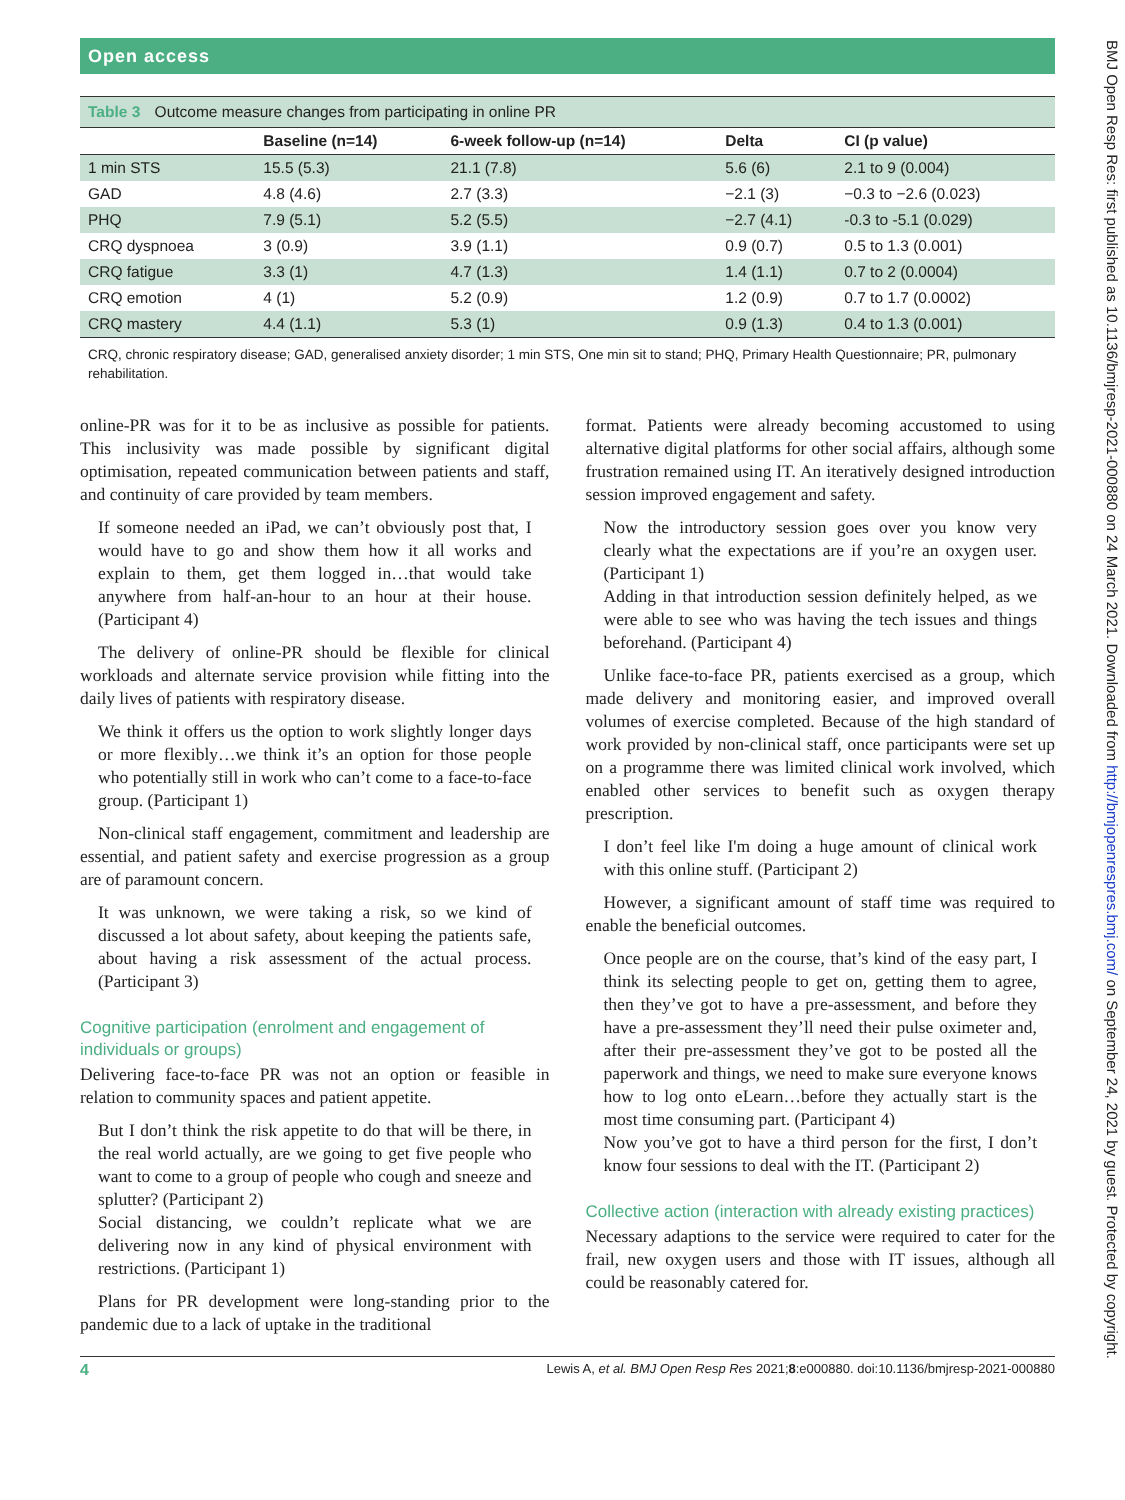Open access
| Table 3 Outcome measure changes from participating in online PR | | | | |
| --- | --- | --- | --- | --- |
| | Baseline (n=14) | 6-week follow-up (n=14) | Delta | CI (p value) |
| 1 min STS | 15.5 (5.3) | 21.1 (7.8) | 5.6 (6) | 2.1 to 9 (0.004) |
| GAD | 4.8 (4.6) | 2.7 (3.3) | −2.1 (3) | −0.3 to −2.6 (0.023) |
| PHQ | 7.9 (5.1) | 5.2 (5.5) | −2.7 (4.1) | -0.3 to -5.1 (0.029) |
| CRQ dyspnoea | 3 (0.9) | 3.9 (1.1) | 0.9 (0.7) | 0.5 to 1.3 (0.001) |
| CRQ fatigue | 3.3 (1) | 4.7 (1.3) | 1.4 (1.1) | 0.7 to 2 (0.0004) |
| CRQ emotion | 4 (1) | 5.2 (0.9) | 1.2 (0.9) | 0.7 to 1.7 (0.0002) |
| CRQ mastery | 4.4 (1.1) | 5.3 (1) | 0.9 (1.3) | 0.4 to 1.3 (0.001) |
CRQ, chronic respiratory disease; GAD, generalised anxiety disorder; 1 min STS, One min sit to stand; PHQ, Primary Health Questionnaire; PR, pulmonary rehabilitation.
online-PR was for it to be as inclusive as possible for patients. This inclusivity was made possible by significant digital optimisation, repeated communication between patients and staff, and continuity of care provided by team members.
If someone needed an iPad, we can’t obviously post that, I would have to go and show them how it all works and explain to them, get them logged in…that would take anywhere from half-an-hour to an hour at their house. (Participant 4)
The delivery of online-PR should be flexible for clinical workloads and alternate service provision while fitting into the daily lives of patients with respiratory disease.
We think it offers us the option to work slightly longer days or more flexibly…we think it’s an option for those people who potentially still in work who can’t come to a face-to-face group. (Participant 1)
Non-clinical staff engagement, commitment and leadership are essential, and patient safety and exercise progression as a group are of paramount concern.
It was unknown, we were taking a risk, so we kind of discussed a lot about safety, about keeping the patients safe, about having a risk assessment of the actual process. (Participant 3)
Cognitive participation (enrolment and engagement of individuals or groups)
Delivering face-to-face PR was not an option or feasible in relation to community spaces and patient appetite.
But I don’t think the risk appetite to do that will be there, in the real world actually, are we going to get five people who want to come to a group of people who cough and sneeze and splutter? (Participant 2)
Social distancing, we couldn’t replicate what we are delivering now in any kind of physical environment with restrictions. (Participant 1)
Plans for PR development were long-standing prior to the pandemic due to a lack of uptake in the traditional
format. Patients were already becoming accustomed to using alternative digital platforms for other social affairs, although some frustration remained using IT. An iteratively designed introduction session improved engagement and safety.
Now the introductory session goes over you know very clearly what the expectations are if you’re an oxygen user. (Participant 1)
Adding in that introduction session definitely helped, as we were able to see who was having the tech issues and things beforehand. (Participant 4)
Unlike face-to-face PR, patients exercised as a group, which made delivery and monitoring easier, and improved overall volumes of exercise completed. Because of the high standard of work provided by non-clinical staff, once participants were set up on a programme there was limited clinical work involved, which enabled other services to benefit such as oxygen therapy prescription.
I don’t feel like I'm doing a huge amount of clinical work with this online stuff. (Participant 2)
However, a significant amount of staff time was required to enable the beneficial outcomes.
Once people are on the course, that’s kind of the easy part, I think its selecting people to get on, getting them to agree, then they’ve got to have a pre-assessment, and before they have a pre-assessment they’ll need their pulse oximeter and, after their pre-assessment they’ve got to be posted all the paperwork and things, we need to make sure everyone knows how to log onto eLearn…before they actually start is the most time consuming part. (Participant 4)
Now you’ve got to have a third person for the first, I don’t know four sessions to deal with the IT. (Participant 2)
Collective action (interaction with already existing practices)
Necessary adaptions to the service were required to cater for the frail, new oxygen users and those with IT issues, although all could be reasonably catered for.
4 Lewis A, et al. BMJ Open Resp Res 2021;8:e000880. doi:10.1136/bmjresp-2021-000880
BMJ Open Resp Res: first published as 10.1136/bmjresp-2021-000880 on 24 March 2021. Downloaded from http://bmjopenrespres.bmj.com/ on September 24, 2021 by guest. Protected by copyright.